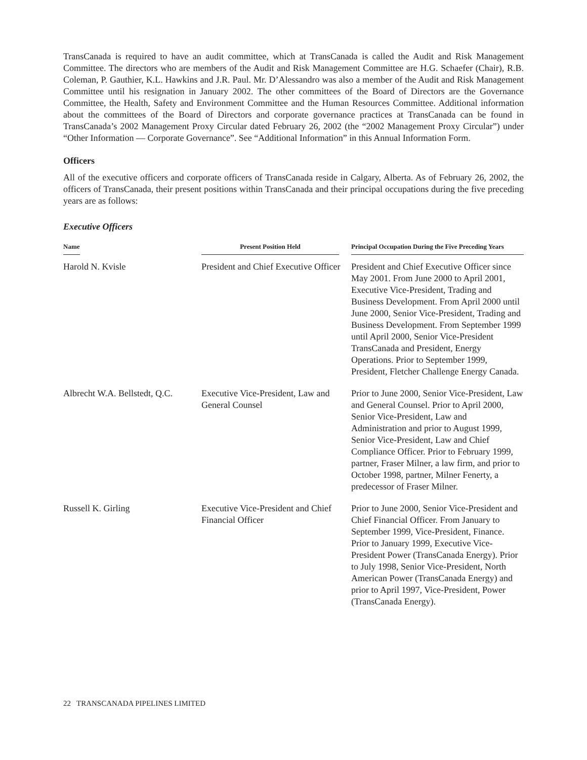TransCanada is required to have an audit committee, which at TransCanada is called the Audit and Risk Management Committee. The directors who are members of the Audit and Risk Management Committee are H.G. Schaefer (Chair), R.B. Coleman, P. Gauthier, K.L. Hawkins and J.R. Paul. Mr. D’Alessandro was also a member of the Audit and Risk Management Committee until his resignation in January 2002. The other committees of the Board of Directors are the Governance Committee, the Health, Safety and Environment Committee and the Human Resources Committee. Additional information about the committees of the Board of Directors and corporate governance practices at TransCanada can be found in TransCanada’s 2002 Management Proxy Circular dated February 26, 2002 (the “2002 Management Proxy Circular”) under “Other Information — Corporate Governance”. See “Additional Information” in this Annual Information Form.
Officers
All of the executive officers and corporate officers of TransCanada reside in Calgary, Alberta. As of February 26, 2002, the officers of TransCanada, their present positions within TransCanada and their principal occupations during the five preceding years are as follows:
Executive Officers
| Name | Present Position Held | Principal Occupation During the Five Preceding Years |
| --- | --- | --- |
| Harold N. Kvisle | President and Chief Executive Officer | President and Chief Executive Officer since May 2001. From June 2000 to April 2001, Executive Vice-President, Trading and Business Development. From April 2000 until June 2000, Senior Vice-President, Trading and Business Development. From September 1999 until April 2000, Senior Vice-President TransCanada and President, Energy Operations. Prior to September 1999, President, Fletcher Challenge Energy Canada. |
| Albrecht W.A. Bellstedt, Q.C. | Executive Vice-President, Law and General Counsel | Prior to June 2000, Senior Vice-President, Law and General Counsel. Prior to April 2000, Senior Vice-President, Law and Administration and prior to August 1999, Senior Vice-President, Law and Chief Compliance Officer. Prior to February 1999, partner, Fraser Milner, a law firm, and prior to October 1998, partner, Milner Fenerty, a predecessor of Fraser Milner. |
| Russell K. Girling | Executive Vice-President and Chief Financial Officer | Prior to June 2000, Senior Vice-President and Chief Financial Officer. From January to September 1999, Vice-President, Finance. Prior to January 1999, Executive Vice-President Power (TransCanada Energy). Prior to July 1998, Senior Vice-President, North American Power (TransCanada Energy) and prior to April 1997, Vice-President, Power (TransCanada Energy). |
22 TRANSCANADA PIPELINES LIMITED